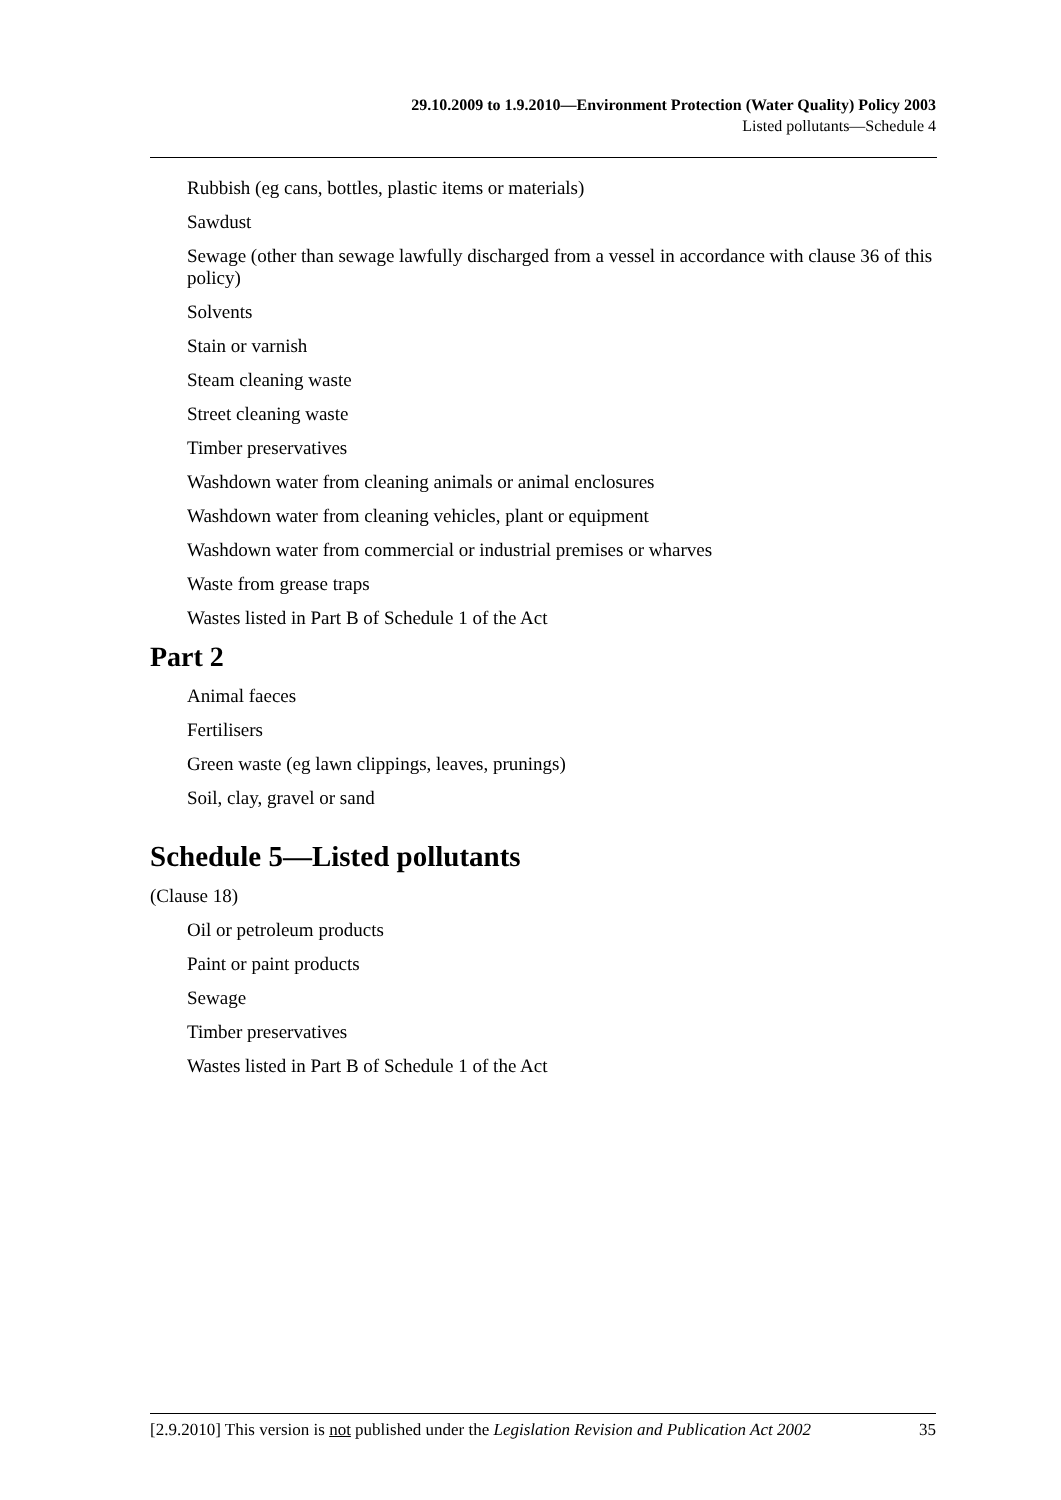29.10.2009 to 1.9.2010—Environment Protection (Water Quality) Policy 2003
Listed pollutants—Schedule 4
Rubbish (eg cans, bottles, plastic items or materials)
Sawdust
Sewage (other than sewage lawfully discharged from a vessel in accordance with clause 36 of this policy)
Solvents
Stain or varnish
Steam cleaning waste
Street cleaning waste
Timber preservatives
Washdown water from cleaning animals or animal enclosures
Washdown water from cleaning vehicles, plant or equipment
Washdown water from commercial or industrial premises or wharves
Waste from grease traps
Wastes listed in Part B of Schedule 1 of the Act
Part 2
Animal faeces
Fertilisers
Green waste (eg lawn clippings, leaves, prunings)
Soil, clay, gravel or sand
Schedule 5—Listed pollutants
(Clause 18)
Oil or petroleum products
Paint or paint products
Sewage
Timber preservatives
Wastes listed in Part B of Schedule 1 of the Act
[2.9.2010] This version is not published under the Legislation Revision and Publication Act 2002 35